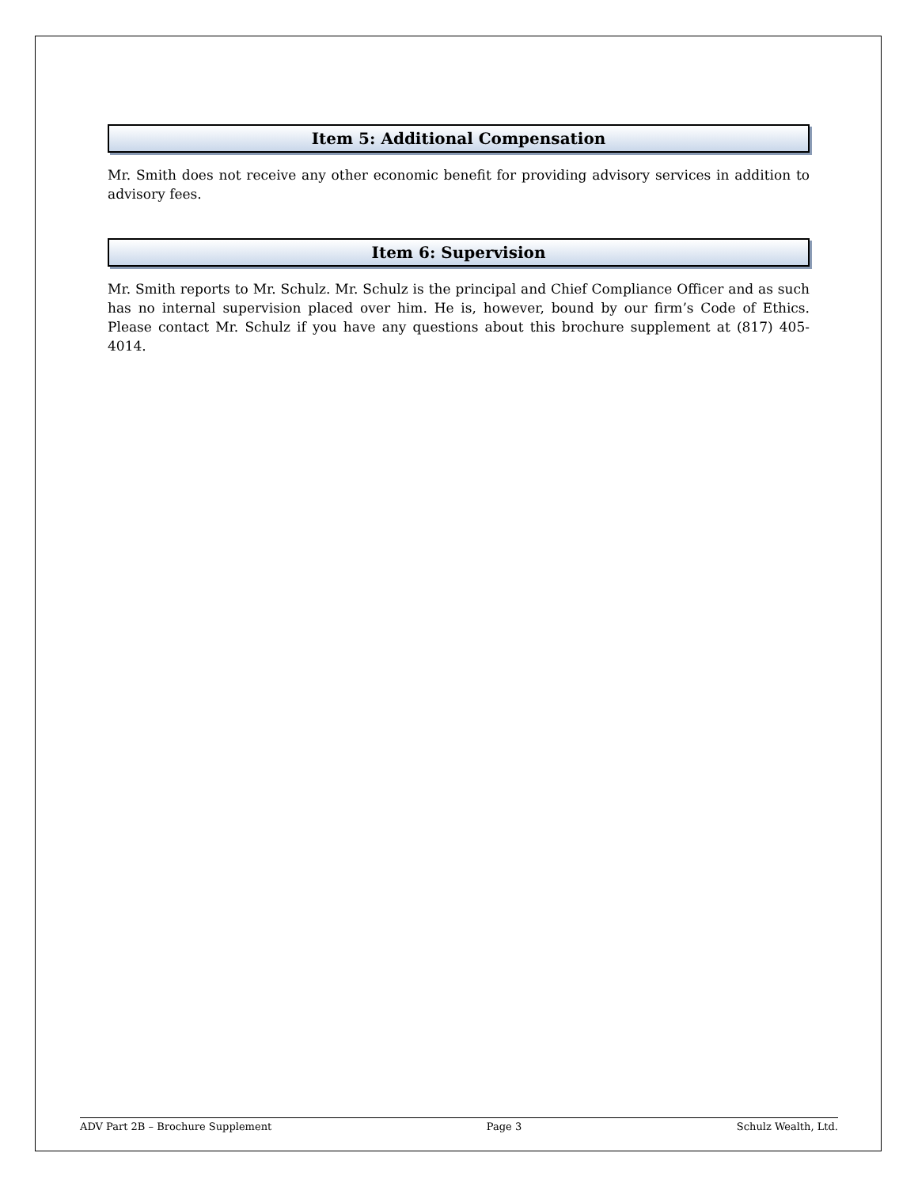Item 5: Additional Compensation
Mr. Smith does not receive any other economic benefit for providing advisory services in addition to advisory fees.
Item 6: Supervision
Mr. Smith reports to Mr. Schulz. Mr. Schulz is the principal and Chief Compliance Officer and as such has no internal supervision placed over him. He is, however, bound by our firm’s Code of Ethics. Please contact Mr. Schulz if you have any questions about this brochure supplement at (817) 405-4014.
ADV Part 2B – Brochure Supplement Page 3 Schulz Wealth, Ltd.